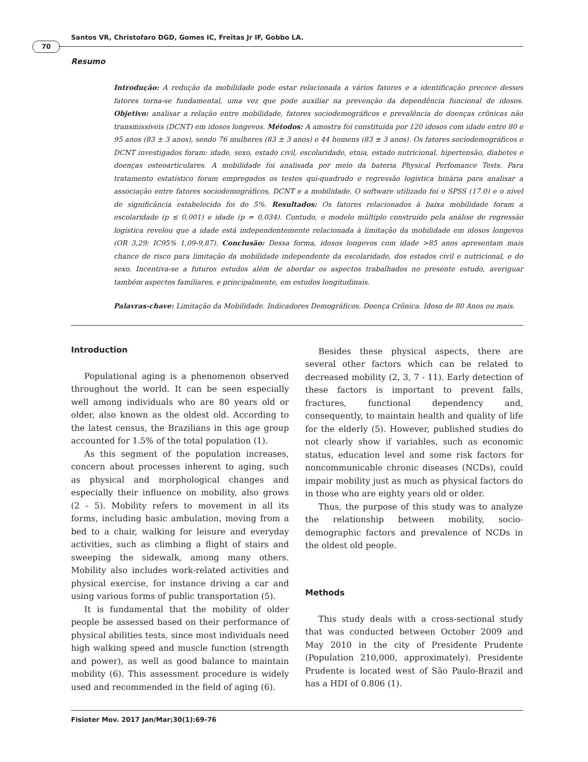Santos VR, Christofaro DGD, Gomes IC, Freitas Jr IF, Gobbo LA.
70
Resumo
Introdução: A redução da mobilidade pode estar relacionada a vários fatores e a identificação precoce desses fatores torna-se fundamental, uma vez que pode auxiliar na prevenção da dependência funcional de idosos. Objetivo: analisar a relação entre mobilidade, fatores sociodemográficos e prevalência de doenças crônicas não transmissíveis (DCNT) em idosos longevos. Métodos: A amostra foi constituída por 120 idosos com idade entre 80 e 95 anos (83 ± 3 anos), sendo 76 mulheres (83 ± 3 anos) e 44 homens (83 ± 3 anos). Os fatores sociodemográficos e DCNT investigados foram: idade, sexo, estado civil, escolaridade, etnia, estado nutricional, hipertensão, diabetes e doenças osteoarticulares. A mobilidade foi analisada por meio da bateria Physical Perfomance Tests. Para tratamento estatístico foram empregados os testes qui-quadrado e regressão logística binária para analisar a associação entre fatores sociodemográficos, DCNT e a mobilidade. O software utilizado foi o SPSS (17.0) e o nível de significância estabelecido foi de 5%. Resultados: Os fatores relacionados à baixa mobilidade foram a escolaridade (p ≤ 0,001) e idade (p = 0,034). Contudo, o modelo múltiplo construído pela análise de regressão logística revelou que a idade está independentemente relacionada à limitação da mobilidade em idosos longevos (OR 3,29; IC95% 1,09-9,87). Conclusão: Dessa forma, idosos longevos com idade >85 anos apresentam mais chance de risco para limitação da mobilidade independente da escolaridade, dos estados civil e nutricional, e do sexo. Incentiva-se a futuros estudos além de abordar os aspectos trabalhados no presente estudo, averiguar também aspectos familiares, e principalmente, em estudos longitudinais.
Palavras-chave: Limitação da Mobilidade. Indicadores Demográficos. Doença Crônica. Idoso de 80 Anos ou mais.
Introduction
Populational aging is a phenomenon observed throughout the world. It can be seen especially well among individuals who are 80 years old or older, also known as the oldest old. According to the latest census, the Brazilians in this age group accounted for 1.5% of the total population (1).
As this segment of the population increases, concern about processes inherent to aging, such as physical and morphological changes and especially their influence on mobility, also grows (2 - 5). Mobility refers to movement in all its forms, including basic ambulation, moving from a bed to a chair, walking for leisure and everyday activities, such as climbing a flight of stairs and sweeping the sidewalk, among many others. Mobility also includes work-related activities and physical exercise, for instance driving a car and using various forms of public transportation (5).
It is fundamental that the mobility of older people be assessed based on their performance of physical abilities tests, since most individuals need high walking speed and muscle function (strength and power), as well as good balance to maintain mobility (6). This assessment procedure is widely used and recommended in the field of aging (6).
Besides these physical aspects, there are several other factors which can be related to decreased mobility (2, 3, 7 - 11). Early detection of these factors is important to prevent falls, fractures, functional dependency and, consequently, to maintain health and quality of life for the elderly (5). However, published studies do not clearly show if variables, such as economic status, education level and some risk factors for noncommunicable chronic diseases (NCDs), could impair mobility just as much as physical factors do in those who are eighty years old or older.
Thus, the purpose of this study was to analyze the relationship between mobility, socio-demographic factors and prevalence of NCDs in the oldest old people.
Methods
This study deals with a cross-sectional study that was conducted between October 2009 and May 2010 in the city of Presidente Prudente (Population 210,000, approximately). Presidente Prudente is located west of São Paulo-Brazil and has a HDI of 0.806 (1).
Fisioter Mov. 2017 Jan/Mar;30(1):69-76